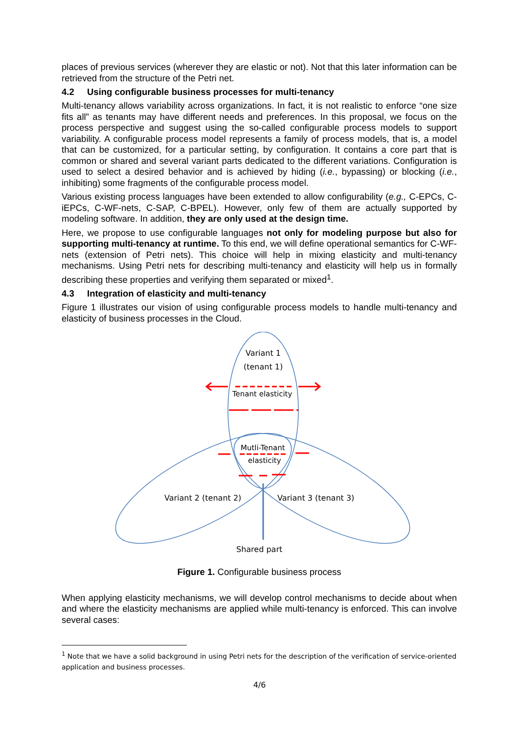places of previous services (wherever they are elastic or not). Not that this later information can be retrieved from the structure of the Petri net.
4.2 Using configurable business processes for multi-tenancy
Multi-tenancy allows variability across organizations. In fact, it is not realistic to enforce “one size fits all” as tenants may have different needs and preferences. In this proposal, we focus on the process perspective and suggest using the so-called configurable process models to support variability. A configurable process model represents a family of process models, that is, a model that can be customized, for a particular setting, by configuration. It contains a core part that is common or shared and several variant parts dedicated to the different variations. Configuration is used to select a desired behavior and is achieved by hiding (i.e., bypassing) or blocking (i.e., inhibiting) some fragments of the configurable process model.
Various existing process languages have been extended to allow configurability (e.g., C-EPCs, C-iEPCs, C-WF-nets, C-SAP, C-BPEL). However, only few of them are actually supported by modeling software. In addition, they are only used at the design time.
Here, we propose to use configurable languages not only for modeling purpose but also for supporting multi-tenancy at runtime. To this end, we will define operational semantics for C-WF-nets (extension of Petri nets). This choice will help in mixing elasticity and multi-tenancy mechanisms. Using Petri nets for describing multi-tenancy and elasticity will help us in formally describing these properties and verifying them separated or mixed<sup>1</sup>.
4.3 Integration of elasticity and multi-tenancy
Figure 1 illustrates our vision of using configurable process models to handle multi-tenancy and elasticity of business processes in the Cloud.
Variant 1
(tenant 1)
Tenant elasticity
Mutli-Tenant
elasticity
Variant 2 (tenant 2) Variant 3 (tenant 3)
Shared part
Figure 1. Configurable business process
When applying elasticity mechanisms, we will develop control mechanisms to decide about when and where the elasticity mechanisms are applied while multi-tenancy is enforced. This can involve several cases:
<sup>1</sup> Note that we have a solid background in using Petri nets for the description of the verification of service-oriented application and business processes.
4/6